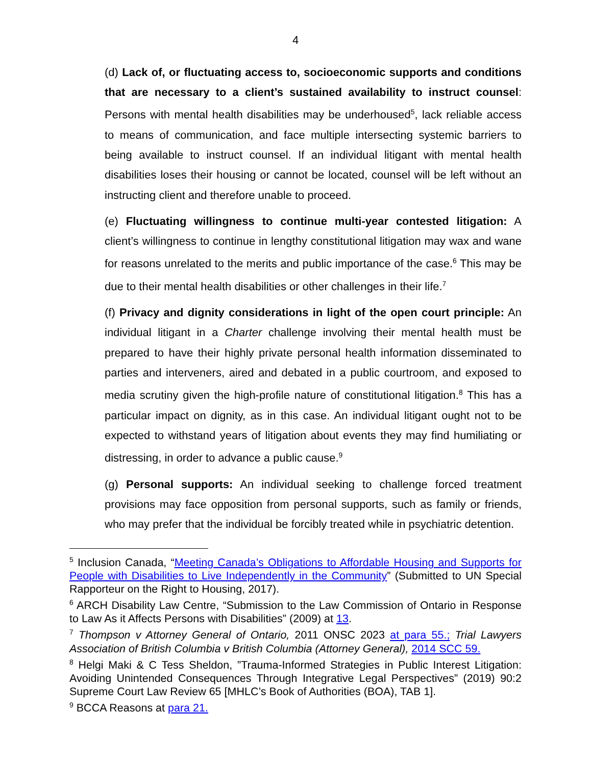4
(d) Lack of, or fluctuating access to, socioeconomic supports and conditions that are necessary to a client’s sustained availability to instruct counsel: Persons with mental health disabilities may be underhoused<sup>5</sup>, lack reliable access to means of communication, and face multiple intersecting systemic barriers to being available to instruct counsel. If an individual litigant with mental health disabilities loses their housing or cannot be located, counsel will be left without an instructing client and therefore unable to proceed.
(e) Fluctuating willingness to continue multi-year contested litigation: A client’s willingness to continue in lengthy constitutional litigation may wax and wane for reasons unrelated to the merits and public importance of the case.<sup>6</sup> This may be due to their mental health disabilities or other challenges in their life.<sup>7</sup>
(f) Privacy and dignity considerations in light of the open court principle: An individual litigant in a Charter challenge involving their mental health must be prepared to have their highly private personal health information disseminated to parties and interveners, aired and debated in a public courtroom, and exposed to media scrutiny given the high-profile nature of constitutional litigation.<sup>8</sup> This has a particular impact on dignity, as in this case. An individual litigant ought not to be expected to withstand years of litigation about events they may find humiliating or distressing, in order to advance a public cause.<sup>9</sup>
(g) Personal supports: An individual seeking to challenge forced treatment provisions may face opposition from personal supports, such as family or friends, who may prefer that the individual be forcibly treated while in psychiatric detention.
<sup>5</sup> Inclusion Canada, “Meeting Canada’s Obligations to Affordable Housing and Supports for People with Disabilities to Live Independently in the Community” (Submitted to UN Special Rapporteur on the Right to Housing, 2017).
<sup>6</sup> ARCH Disability Law Centre, “Submission to the Law Commission of Ontario in Response to Law As it Affects Persons with Disabilities” (2009) at 13.
<sup>7</sup> Thompson v Attorney General of Ontario, 2011 ONSC 2023 at para 55.; Trial Lawyers Association of British Columbia v British Columbia (Attorney General), 2014 SCC 59.
<sup>8</sup> Helgi Maki & C Tess Sheldon, ”Trauma-Informed Strategies in Public Interest Litigation: Avoiding Unintended Consequences Through Integrative Legal Perspectives” (2019) 90:2 Supreme Court Law Review 65 [MHLC’s Book of Authorities (BOA), TAB 1].
<sup>9</sup> BCCA Reasons at para 21.